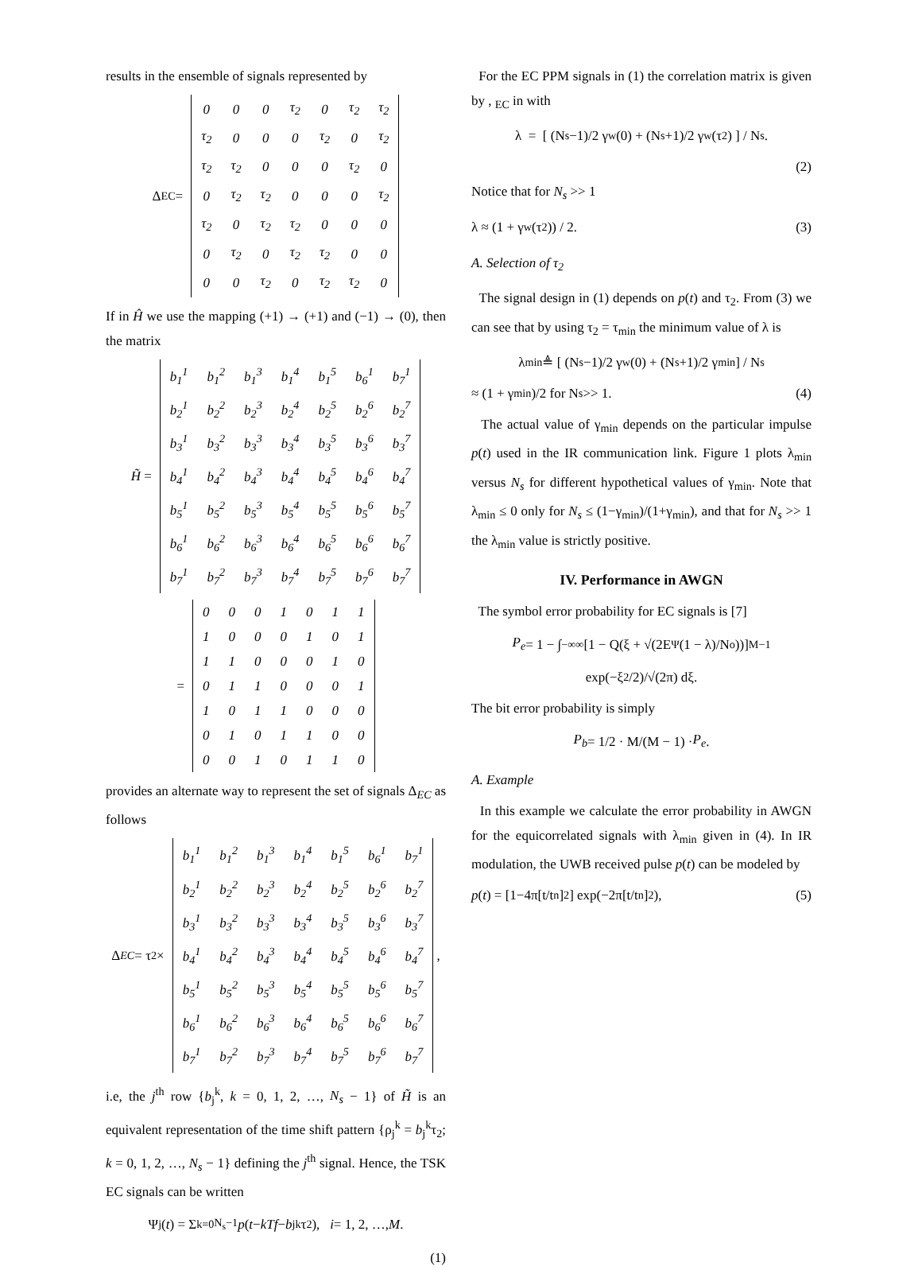results in the ensemble of signals represented by
Δ<sub>EC</sub> =
| 0 | 0 | 0 | τ<sub>2</sub> | 0 | τ<sub>2</sub> | τ<sub>2</sub> |
| τ<sub>2</sub> | 0 | 0 | 0 | τ<sub>2</sub> | 0 | τ<sub>2</sub> |
| τ<sub>2</sub> | τ<sub>2</sub> | 0 | 0 | 0 | τ<sub>2</sub> | 0 |
| 0 | τ<sub>2</sub> | τ<sub>2</sub> | 0 | 0 | 0 | τ<sub>2</sub> |
| τ<sub>2</sub> | 0 | τ<sub>2</sub> | τ<sub>2</sub> | 0 | 0 | 0 |
| 0 | τ<sub>2</sub> | 0 | τ<sub>2</sub> | τ<sub>2</sub> | 0 | 0 |
| 0 | 0 | τ<sub>2</sub> | 0 | τ<sub>2</sub> | τ<sub>2</sub> | 0 |
If in Ĥ we use the mapping (+1) → (+1) and (−1) → (0), then the matrix
H̃ =
| b<sub>1</sub><sup>1</sup> | b<sub>1</sub><sup>2</sup> | b<sub>1</sub><sup>3</sup> | b<sub>1</sub><sup>4</sup> | b<sub>1</sub><sup>5</sup> | b<sub>6</sub><sup>1</sup> | b<sub>7</sub><sup>1</sup> |
| b<sub>2</sub><sup>1</sup> | b<sub>2</sub><sup>2</sup> | b<sub>2</sub><sup>3</sup> | b<sub>2</sub><sup>4</sup> | b<sub>2</sub><sup>5</sup> | b<sub>2</sub><sup>6</sup> | b<sub>2</sub><sup>7</sup> |
| b<sub>3</sub><sup>1</sup> | b<sub>3</sub><sup>2</sup> | b<sub>3</sub><sup>3</sup> | b<sub>3</sub><sup>4</sup> | b<sub>3</sub><sup>5</sup> | b<sub>3</sub><sup>6</sup> | b<sub>3</sub><sup>7</sup> |
| b<sub>4</sub><sup>1</sup> | b<sub>4</sub><sup>2</sup> | b<sub>4</sub><sup>3</sup> | b<sub>4</sub><sup>4</sup> | b<sub>4</sub><sup>5</sup> | b<sub>4</sub><sup>6</sup> | b<sub>4</sub><sup>7</sup> |
| b<sub>5</sub><sup>1</sup> | b<sub>5</sub><sup>2</sup> | b<sub>5</sub><sup>3</sup> | b<sub>5</sub><sup>4</sup> | b<sub>5</sub><sup>5</sup> | b<sub>5</sub><sup>6</sup> | b<sub>5</sub><sup>7</sup> |
| b<sub>6</sub><sup>1</sup> | b<sub>6</sub><sup>2</sup> | b<sub>6</sub><sup>3</sup> | b<sub>6</sub><sup>4</sup> | b<sub>6</sub><sup>5</sup> | b<sub>6</sub><sup>6</sup> | b<sub>6</sub><sup>7</sup> |
| b<sub>7</sub><sup>1</sup> | b<sub>7</sub><sup>2</sup> | b<sub>7</sub><sup>3</sup> | b<sub>7</sub><sup>4</sup> | b<sub>7</sub><sup>5</sup> | b<sub>7</sub><sup>6</sup> | b<sub>7</sub><sup>7</sup> |
=
| 0 | 0 | 0 | 1 | 0 | 1 | 1 |
| 1 | 0 | 0 | 0 | 1 | 0 | 1 |
| 1 | 1 | 0 | 0 | 0 | 1 | 0 |
| 0 | 1 | 1 | 0 | 0 | 0 | 1 |
| 1 | 0 | 1 | 1 | 0 | 0 | 0 |
| 0 | 1 | 0 | 1 | 1 | 0 | 0 |
| 0 | 0 | 1 | 0 | 1 | 1 | 0 |
provides an alternate way to represent the set of signals Δ<sub>EC</sub> as follows
Δ<sub>EC</sub> = τ<sub>2</sub> ×
| b<sub>1</sub><sup>1</sup> | b<sub>1</sub><sup>2</sup> | b<sub>1</sub><sup>3</sup> | b<sub>1</sub><sup>4</sup> | b<sub>1</sub><sup>5</sup> | b<sub>6</sub><sup>1</sup> | b<sub>7</sub><sup>1</sup> |
| b<sub>2</sub><sup>1</sup> | b<sub>2</sub><sup>2</sup> | b<sub>2</sub><sup>3</sup> | b<sub>2</sub><sup>4</sup> | b<sub>2</sub><sup>5</sup> | b<sub>2</sub><sup>6</sup> | b<sub>2</sub><sup>7</sup> |
| b<sub>3</sub><sup>1</sup> | b<sub>3</sub><sup>2</sup> | b<sub>3</sub><sup>3</sup> | b<sub>3</sub><sup>4</sup> | b<sub>3</sub><sup>5</sup> | b<sub>3</sub><sup>6</sup> | b<sub>3</sub><sup>7</sup> |
| b<sub>4</sub><sup>1</sup> | b<sub>4</sub><sup>2</sup> | b<sub>4</sub><sup>3</sup> | b<sub>4</sub><sup>4</sup> | b<sub>4</sub><sup>5</sup> | b<sub>4</sub><sup>6</sup> | b<sub>4</sub><sup>7</sup> |
| b<sub>5</sub><sup>1</sup> | b<sub>5</sub><sup>2</sup> | b<sub>5</sub><sup>3</sup> | b<sub>5</sub><sup>4</sup> | b<sub>5</sub><sup>5</sup> | b<sub>5</sub><sup>6</sup> | b<sub>5</sub><sup>7</sup> |
| b<sub>6</sub><sup>1</sup> | b<sub>6</sub><sup>2</sup> | b<sub>6</sub><sup>3</sup> | b<sub>6</sub><sup>4</sup> | b<sub>6</sub><sup>5</sup> | b<sub>6</sub><sup>6</sup> | b<sub>6</sub><sup>7</sup> |
| b<sub>7</sub><sup>1</sup> | b<sub>7</sub><sup>2</sup> | b<sub>7</sub><sup>3</sup> | b<sub>7</sub><sup>4</sup> | b<sub>7</sub><sup>5</sup> | b<sub>7</sub><sup>6</sup> | b<sub>7</sub><sup>7</sup> |
,
i.e, the j<sup>th</sup> row {b<sub>j</sub><sup>k</sup>, k = 0, 1, 2, …, N<sub>s</sub> − 1} of H̃ is an equivalent representation of the time shift pattern {ρ<sub>j</sub><sup>k</sup> = b<sub>j</sub><sup>k</sup>τ<sub>2</sub>; k = 0, 1, 2, …, N<sub>s</sub> − 1} defining the j<sup>th</sup> signal. Hence, the TSK EC signals can be written
Ψ<sub>j</sub>(t) = Σ<sub>k=0</sub><sup>N<sub>s</sub>−1</sup> p (t − kTf − b<sub>j</sub><sup>k</sup>τ<sub>2</sub>), i = 1, 2, …, M.
(1)
For the EC PPM signals in (1) the correlation matrix is given by , <sub>EC</sub> in with
λ = [ (N<sub>s</sub>−1)/2 γ<sub>w</sub>(0) + (N<sub>s</sub>+1)/2 γ<sub>w</sub>(τ<sub>2</sub>) ] / N<sub>s</sub>.
(2)
Notice that for N<sub>s</sub> >> 1
λ ≈ (1 + γ<sub>w</sub>(τ<sub>2</sub>)) / 2. (3)
A. Selection of τ<sub>2</sub>
The signal design in (1) depends on p(t) and τ<sub>2</sub>. From (3) we can see that by using τ<sub>2</sub> = τ<sub>min</sub> the minimum value of λ is
λ<sub>min</sub> ≜ [ (N<sub>s</sub>−1)/2 γ<sub>w</sub>(0) + (N<sub>s</sub>+1)/2 γ<sub>min</sub> ] / N<sub>s</sub>
≈ (1 + γ<sub>min</sub>)/2 for N<sub>s</sub> >> 1. (4)
The actual value of γ<sub>min</sub> depends on the particular impulse p(t) used in the IR communication link. Figure 1 plots λ<sub>min</sub> versus N<sub>s</sub> for different hypothetical values of γ<sub>min</sub>. Note that λ<sub>min</sub> ≤ 0 only for N<sub>s</sub> ≤ (1−γ<sub>min</sub>)/(1+γ<sub>min</sub>), and that for N<sub>s</sub> >> 1 the λ<sub>min</sub> value is strictly positive.
IV. Performance in AWGN
The symbol error probability for EC signals is [7]
P<sub>e</sub> = 1 − ∫<sub>−∞</sub><sup>∞</sup> [1 − Q(ξ + √(2E<sub>Ψ</sub>(1 − λ)/N<sub>o</sub>))]<sup>M−1</sup>
exp(−ξ<sup>2</sup>/2)/√(2π) dξ.
The bit error probability is simply
P<sub>b</sub> = 1/2 · M/(M − 1) · P<sub>e</sub>.
A. Example
In this example we calculate the error probability in AWGN for the equicorrelated signals with λ<sub>min</sub> given in (4). In IR modulation, the UWB received pulse p(t) can be modeled by
p (t) = [1−4π[t/t<sub>n</sub>]<sup>2</sup>] exp(−2π[t/t<sub>n</sub>]<sup>2</sup>), (5)